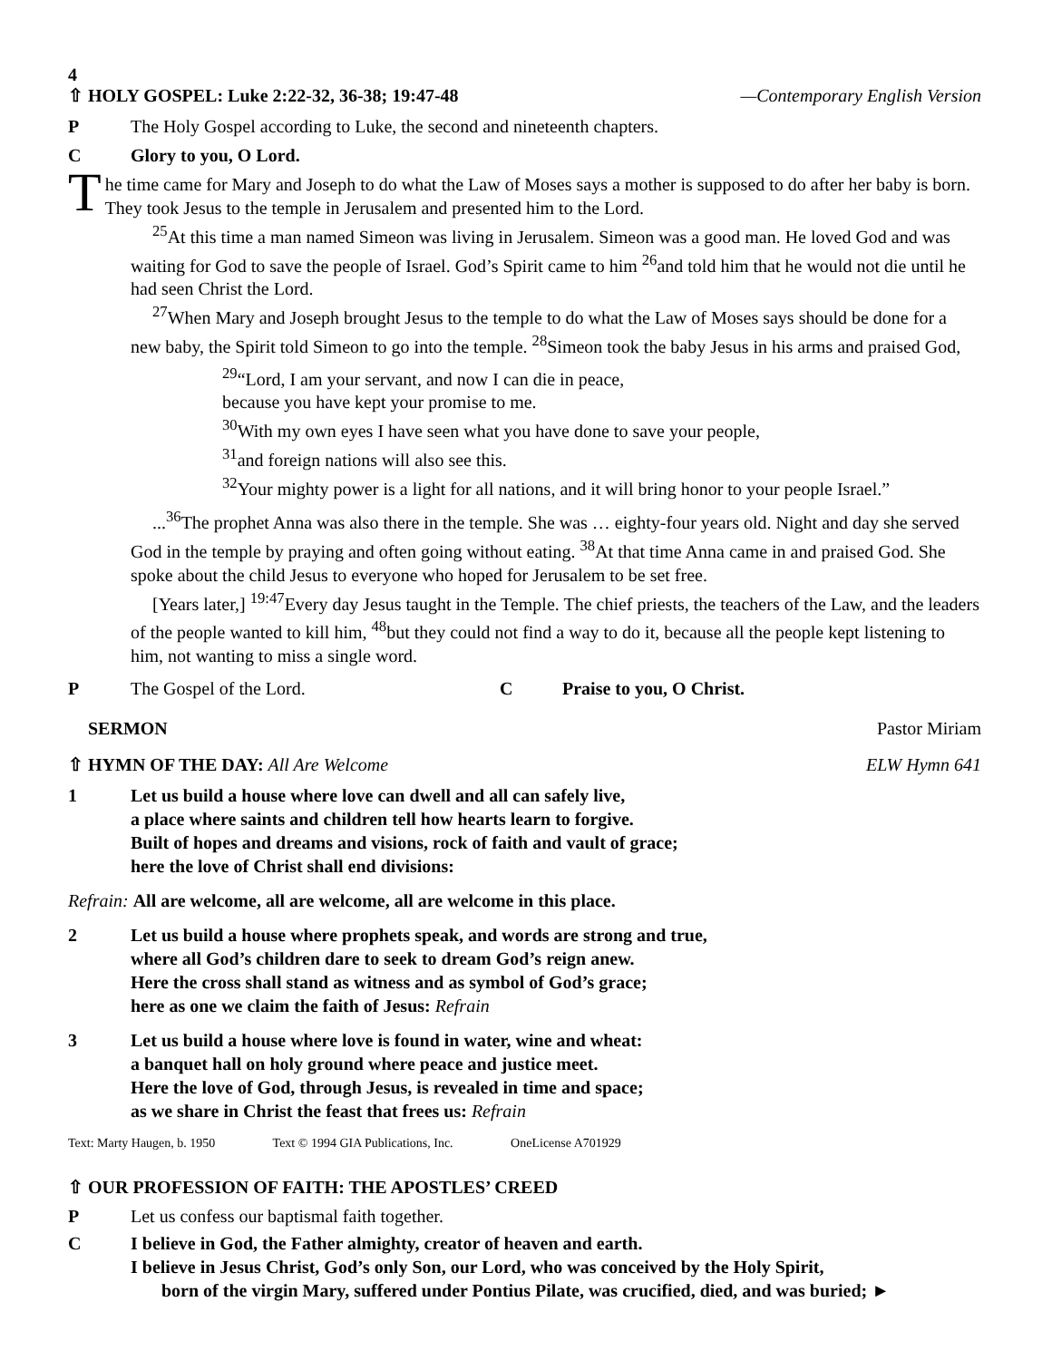4
⇧ HOLY GOSPEL: Luke 2:22-32, 36-38; 19:47-48 —Contemporary English Version
P The Holy Gospel according to Luke, the second and nineteenth chapters.
C Glory to you, O Lord.
The time came for Mary and Joseph to do what the Law of Moses says a mother is supposed to do after her baby is born. They took Jesus to the temple in Jerusalem and presented him to the Lord.
<sup>25</sup> At this time a man named Simeon was living in Jerusalem. Simeon was a good man. He loved God and was waiting for God to save the people of Israel. God’s Spirit came to him <sup>26</sup>and told him that he would not die until he had seen Christ the Lord.
<sup>27</sup> When Mary and Joseph brought Jesus to the temple to do what the Law of Moses says should be done for a new baby, the Spirit told Simeon to go into the temple. <sup>28</sup>Simeon took the baby Jesus in his arms and praised God,
<sup>29</sup> “Lord, I am your servant, and now I can die in peace,
because you have kept your promise to me.
<sup>30</sup> With my own eyes I have seen what you have done to save your people,
<sup>31</sup> and foreign nations will also see this.
<sup>32</sup> Your mighty power is a light for all nations, and it will bring honor to your people Israel.”
...<sup>36</sup>The prophet Anna was also there in the temple. She was … eighty-four years old. Night and day she served God in the temple by praying and often going without eating. <sup>38</sup>At that time Anna came in and praised God. She spoke about the child Jesus to everyone who hoped for Jerusalem to be set free.
[Years later,] <sup>19:47</sup>Every day Jesus taught in the Temple. The chief priests, the teachers of the Law, and the leaders of the people wanted to kill him, <sup>48</sup>but they could not find a way to do it, because all the people kept listening to him, not wanting to miss a single word.
P The Gospel of the Lord. C Praise to you, O Christ.
SERMON Pastor Miriam
⇧ HYMN OF THE DAY: All Are Welcome ELW Hymn 641
1 Let us build a house where love can dwell and all can safely live,
a place where saints and children tell how hearts learn to forgive.
Built of hopes and dreams and visions, rock of faith and vault of grace;
here the love of Christ shall end divisions:
Refrain: All are welcome, all are welcome, all are welcome in this place.
2 Let us build a house where prophets speak, and words are strong and true,
where all God’s children dare to seek to dream God’s reign anew.
Here the cross shall stand as witness and as symbol of God’s grace;
here as one we claim the faith of Jesus: Refrain
3 Let us build a house where love is found in water, wine and wheat:
a banquet hall on holy ground where peace and justice meet.
Here the love of God, through Jesus, is revealed in time and space;
as we share in Christ the feast that frees us: Refrain
Text: Marty Haugen, b. 1950 Text © 1994 GIA Publications, Inc. OneLicense A701929
⇧ OUR PROFESSION OF FAITH: THE APOSTLES’ CREED
P Let us confess our baptismal faith together.
C I believe in God, the Father almighty, creator of heaven and earth.
I believe in Jesus Christ, God’s only Son, our Lord, who was conceived by the Holy Spirit,
born of the virgin Mary, suffered under Pontius Pilate, was crucified, died, and was buried; ►